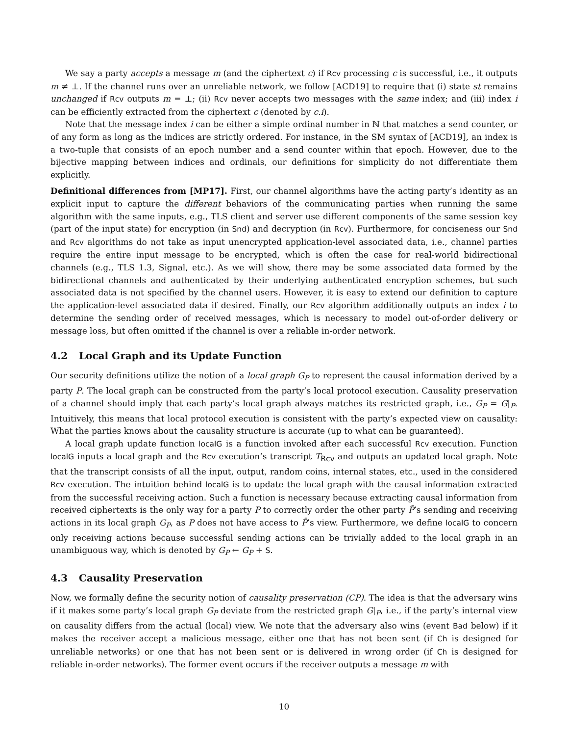We say a party accepts a message m (and the ciphertext c) if Rcv processing c is successful, i.e., it outputs m ≠ ⊥. If the channel runs over an unreliable network, we follow [ACD19] to require that (i) state st remains unchanged if Rcv outputs m = ⊥; (ii) Rcv never accepts two messages with the same index; and (iii) index i can be efficiently extracted from the ciphertext c (denoted by c.i).
Note that the message index i can be either a simple ordinal number in ℕ that matches a send counter, or of any form as long as the indices are strictly ordered. For instance, in the SM syntax of [ACD19], an index is a two-tuple that consists of an epoch number and a send counter within that epoch. However, due to the bijective mapping between indices and ordinals, our definitions for simplicity do not differentiate them explicitly.
Definitional differences from [MP17]. First, our channel algorithms have the acting party’s identity as an explicit input to capture the different behaviors of the communicating parties when running the same algorithm with the same inputs, e.g., TLS client and server use different components of the same session key (part of the input state) for encryption (in Snd) and decryption (in Rcv). Furthermore, for conciseness our Snd and Rcv algorithms do not take as input unencrypted application-level associated data, i.e., channel parties require the entire input message to be encrypted, which is often the case for real-world bidirectional channels (e.g., TLS 1.3, Signal, etc.). As we will show, there may be some associated data formed by the bidirectional channels and authenticated by their underlying authenticated encryption schemes, but such associated data is not specified by the channel users. However, it is easy to extend our definition to capture the application-level associated data if desired. Finally, our Rcv algorithm additionally outputs an index i to determine the sending order of received messages, which is necessary to model out-of-order delivery or message loss, but often omitted if the channel is over a reliable in-order network.
4.2 Local Graph and its Update Function
Our security definitions utilize the notion of a local graph G<sub>P</sub> to represent the causal information derived by a party P. The local graph can be constructed from the party’s local protocol execution. Causality preservation of a channel should imply that each party’s local graph always matches its restricted graph, i.e., G<sub>P</sub> = G|<sub>P</sub>. Intuitively, this means that local protocol execution is consistent with the party’s expected view on causality: What the parties knows about the causality structure is accurate (up to what can be guaranteed).
A local graph update function localG is a function invoked after each successful Rcv execution. Function localG inputs a local graph and the Rcv execution’s transcript T<sub>Rcv</sub> and outputs an updated local graph. Note that the transcript consists of all the input, output, random coins, internal states, etc., used in the considered Rcv execution. The intuition behind localG is to update the local graph with the causal information extracted from the successful receiving action. Such a function is necessary because extracting causal information from received ciphertexts is the only way for a party P to correctly order the other party P̄’s sending and receiving actions in its local graph G<sub>P</sub>, as P does not have access to P̄’s view. Furthermore, we define localG to concern only receiving actions because successful sending actions can be trivially added to the local graph in an unambiguous way, which is denoted by G<sub>P</sub> ← G<sub>P</sub> + S.
4.3 Causality Preservation
Now, we formally define the security notion of causality preservation (CP). The idea is that the adversary wins if it makes some party’s local graph G<sub>P</sub> deviate from the restricted graph G|<sub>P</sub>, i.e., if the party’s internal view on causality differs from the actual (local) view. We note that the adversary also wins (event Bad below) if it makes the receiver accept a malicious message, either one that has not been sent (if Ch is designed for unreliable networks) or one that has not been sent or is delivered in wrong order (if Ch is designed for reliable in-order networks). The former event occurs if the receiver outputs a message m with
10